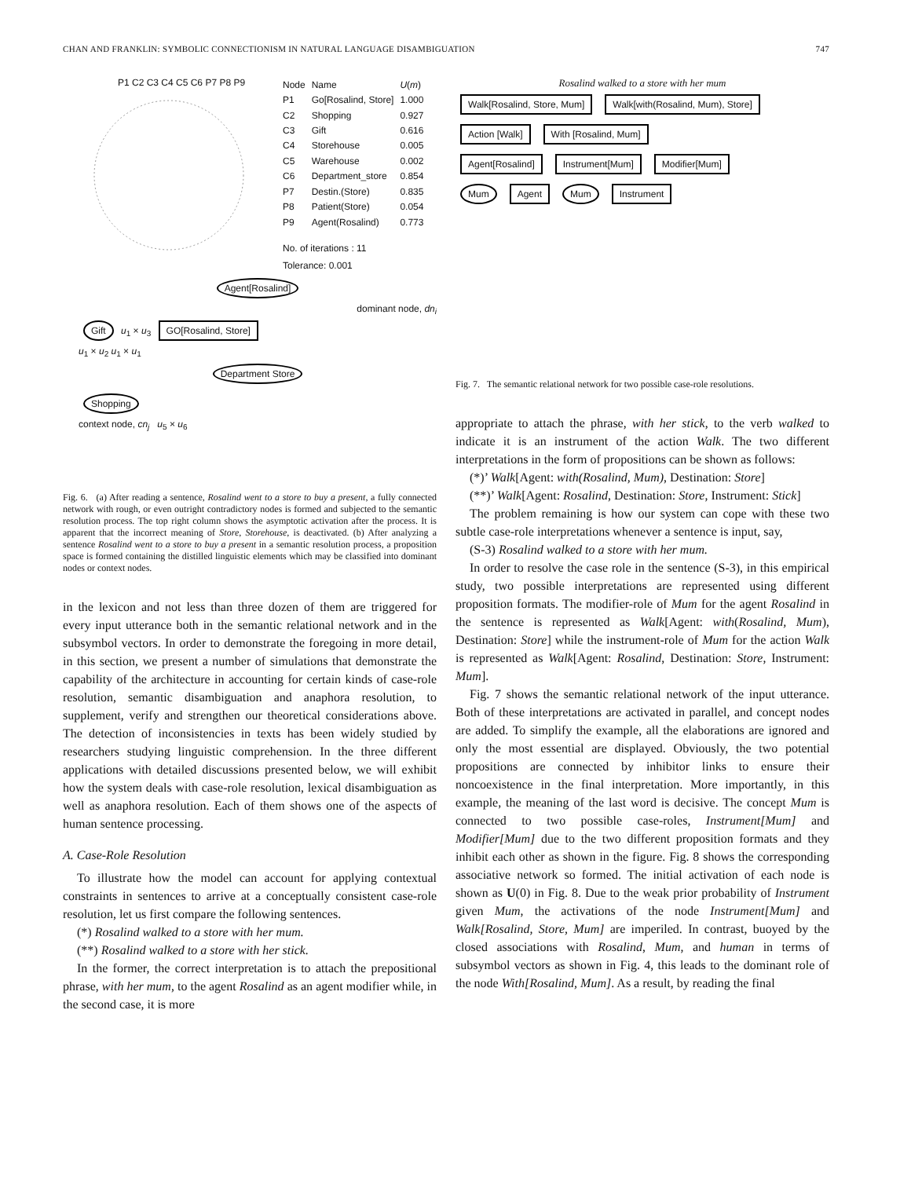CHAN AND FRANKLIN: SYMBOLIC CONNECTIONISM IN NATURAL LANGUAGE DISAMBIGUATION 747
P1 C2 C3 C4 C5 C6 P7 P8 P9
| Node | Name | U ( m ) |
| --- | --- | --- |
| P1 | Go[Rosalind, Store] | 1.000 |
| C2 | Shopping | 0.927 |
| C3 | Gift | 0.616 |
| C4 | Storehouse | 0.005 |
| C5 | Warehouse | 0.002 |
| C6 | Department_store | 0.854 |
| P7 | Destin.(Store) | 0.835 |
| P8 | Patient(Store) | 0.054 |
| P9 | Agent(Rosalind) | 0.773 |
| No. of iterations : 11 | | |
| Tolerance: 0.001 | | |
Agent[Rosalind]
dominant node, dn<sub>i</sub>
Gift u<sub>1</sub> × u<sub>3</sub> GO[Rosalind, Store]
u<sub>1</sub> × u<sub>2</sub> u<sub>1</sub> × u<sub>1</sub>
Department Store
Shopping
context node, cn<sub>j</sub> u<sub>5</sub> × u<sub>6</sub>
Fig. 6. (a) After reading a sentence, Rosalind went to a store to buy a present, a fully connected network with rough, or even outright contradictory nodes is formed and subjected to the semantic resolution process. The top right column shows the asymptotic activation after the process. It is apparent that the incorrect meaning of Store, Storehouse, is deactivated. (b) After analyzing a sentence Rosalind went to a store to buy a present in a semantic resolution process, a proposition space is formed containing the distilled linguistic elements which may be classified into dominant nodes or context nodes.
in the lexicon and not less than three dozen of them are triggered for every input utterance both in the semantic relational network and in the subsymbol vectors. In order to demonstrate the foregoing in more detail, in this section, we present a number of simulations that demonstrate the capability of the architecture in accounting for certain kinds of case-role resolution, semantic disambiguation and anaphora resolution, to supplement, verify and strengthen our theoretical considerations above. The detection of inconsistencies in texts has been widely studied by researchers studying linguistic comprehension. In the three different applications with detailed discussions presented below, we will exhibit how the system deals with case-role resolution, lexical disambiguation as well as anaphora resolution. Each of them shows one of the aspects of human sentence processing.
A. Case-Role Resolution
To illustrate how the model can account for applying contextual constraints in sentences to arrive at a conceptually consistent case-role resolution, let us first compare the following sentences.
(*) Rosalind walked to a store with her mum.
(**) Rosalind walked to a store with her stick.
In the former, the correct interpretation is to attach the prepositional phrase, with her mum, to the agent Rosalind as an agent modifier while, in the second case, it is more
Rosalind walked to a store with her mum
Walk[Rosalind, Store, Mum] Walk[with(Rosalind, Mum), Store]
Action [Walk] With [Rosalind, Mum]
Agent[Rosalind] Instrument[Mum] Modifier[Mum]
Mum Agent Mum Instrument
Fig. 7. The semantic relational network for two possible case-role resolutions.
appropriate to attach the phrase, with her stick, to the verb walked to indicate it is an instrument of the action Walk. The two different interpretations in the form of propositions can be shown as follows:
(*)’ Walk[Agent: with(Rosalind, Mum), Destination: Store]
(**)’ Walk[Agent: Rosalind, Destination: Store, Instrument: Stick]
The problem remaining is how our system can cope with these two subtle case-role interpretations whenever a sentence is input, say,
(S-3) Rosalind walked to a store with her mum.
In order to resolve the case role in the sentence (S-3), in this empirical study, two possible interpretations are represented using different proposition formats. The modifier-role of Mum for the agent Rosalind in the sentence is represented as Walk[Agent: with(Rosalind, Mum), Destination: Store] while the instrument-role of Mum for the action Walk is represented as Walk[Agent: Rosalind, Destination: Store, Instrument: Mum].
Fig. 7 shows the semantic relational network of the input utterance. Both of these interpretations are activated in parallel, and concept nodes are added. To simplify the example, all the elaborations are ignored and only the most essential are displayed. Obviously, the two potential propositions are connected by inhibitor links to ensure their noncoexistence in the final interpretation. More importantly, in this example, the meaning of the last word is decisive. The concept Mum is connected to two possible case-roles, Instrument[Mum] and Modifier[Mum] due to the two different proposition formats and they inhibit each other as shown in the figure. Fig. 8 shows the corresponding associative network so formed. The initial activation of each node is shown as U(0) in Fig. 8. Due to the weak prior probability of Instrument given Mum, the activations of the node Instrument[Mum] and Walk[Rosalind, Store, Mum] are imperiled. In contrast, buoyed by the closed associations with Rosalind, Mum, and human in terms of subsymbol vectors as shown in Fig. 4, this leads to the dominant role of the node With[Rosalind, Mum]. As a result, by reading the final